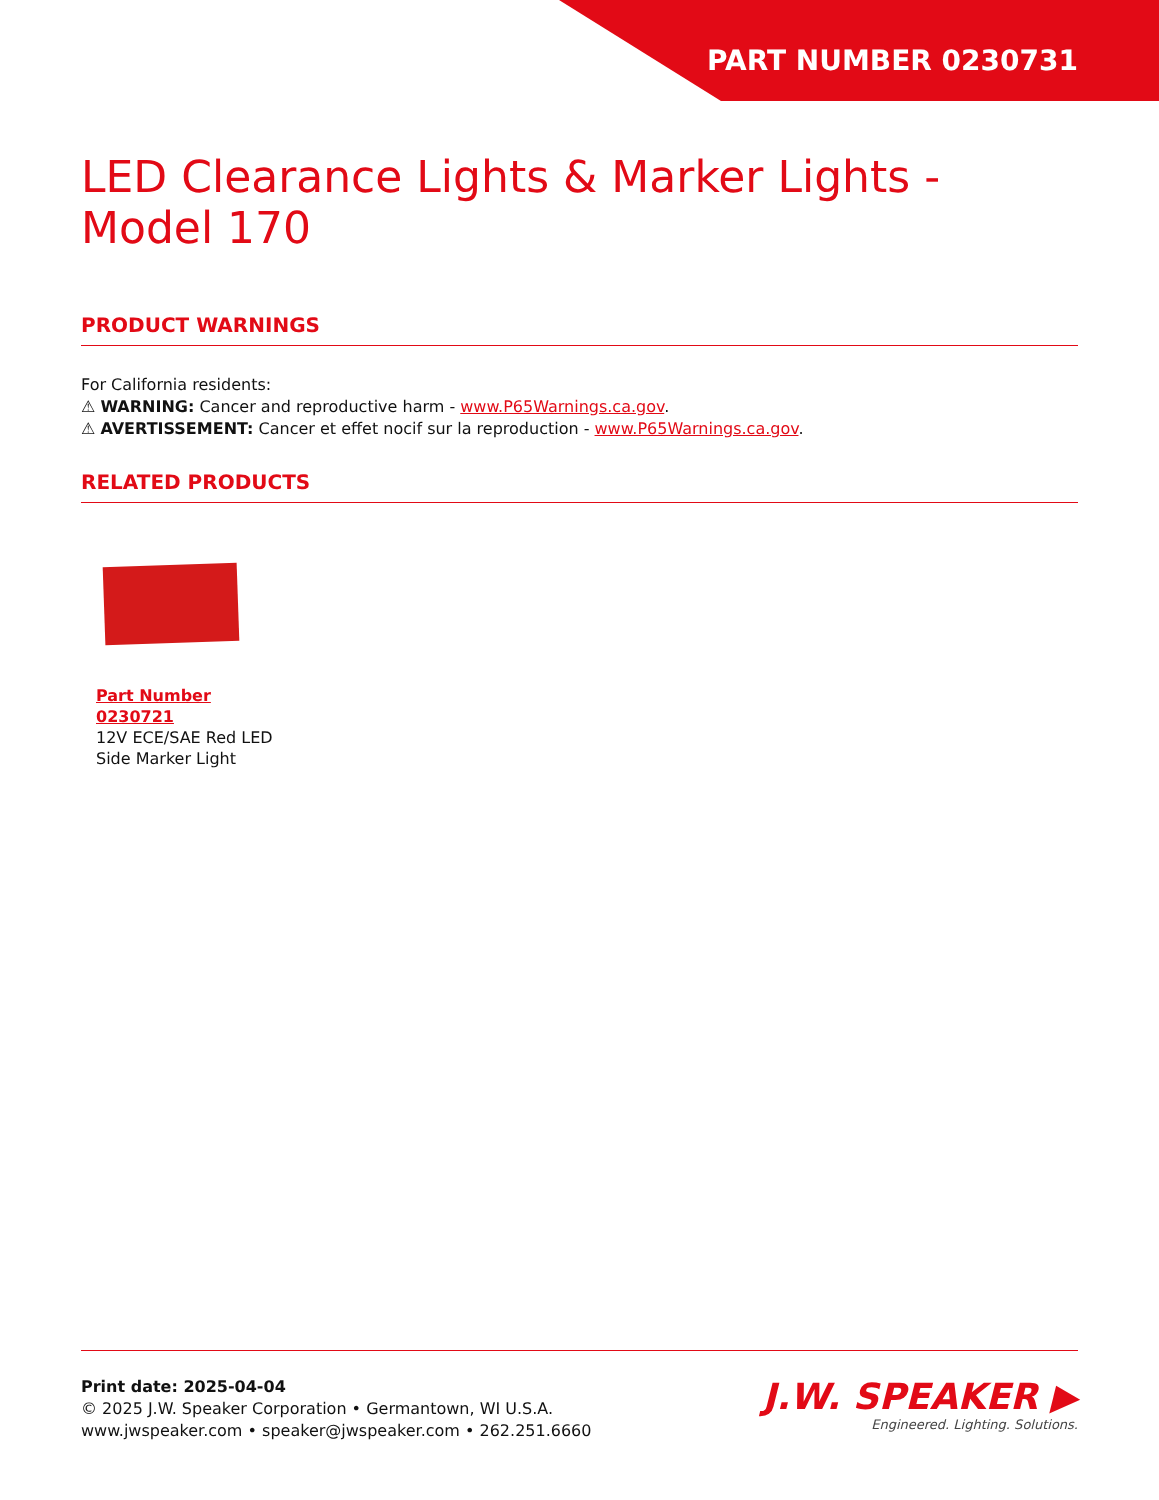PART NUMBER 0230731
LED Clearance Lights & Marker Lights - Model 170
PRODUCT WARNINGS
For California residents:
⚠ WARNING: Cancer and reproductive harm - www.P65Warnings.ca.gov.
⚠ AVERTISSEMENT: Cancer et effet nocif sur la reproduction - www.P65Warnings.ca.gov.
RELATED PRODUCTS
Part Number 0230721
12V ECE/SAE Red LED Side Marker Light
Print date: 2025-04-04
© 2025 J.W. Speaker Corporation • Germantown, WI U.S.A.
www.jwspeaker.com • speaker@jwspeaker.com • 262.251.6660
J.W. SPEAKER ▶
Engineered. Lighting. Solutions.